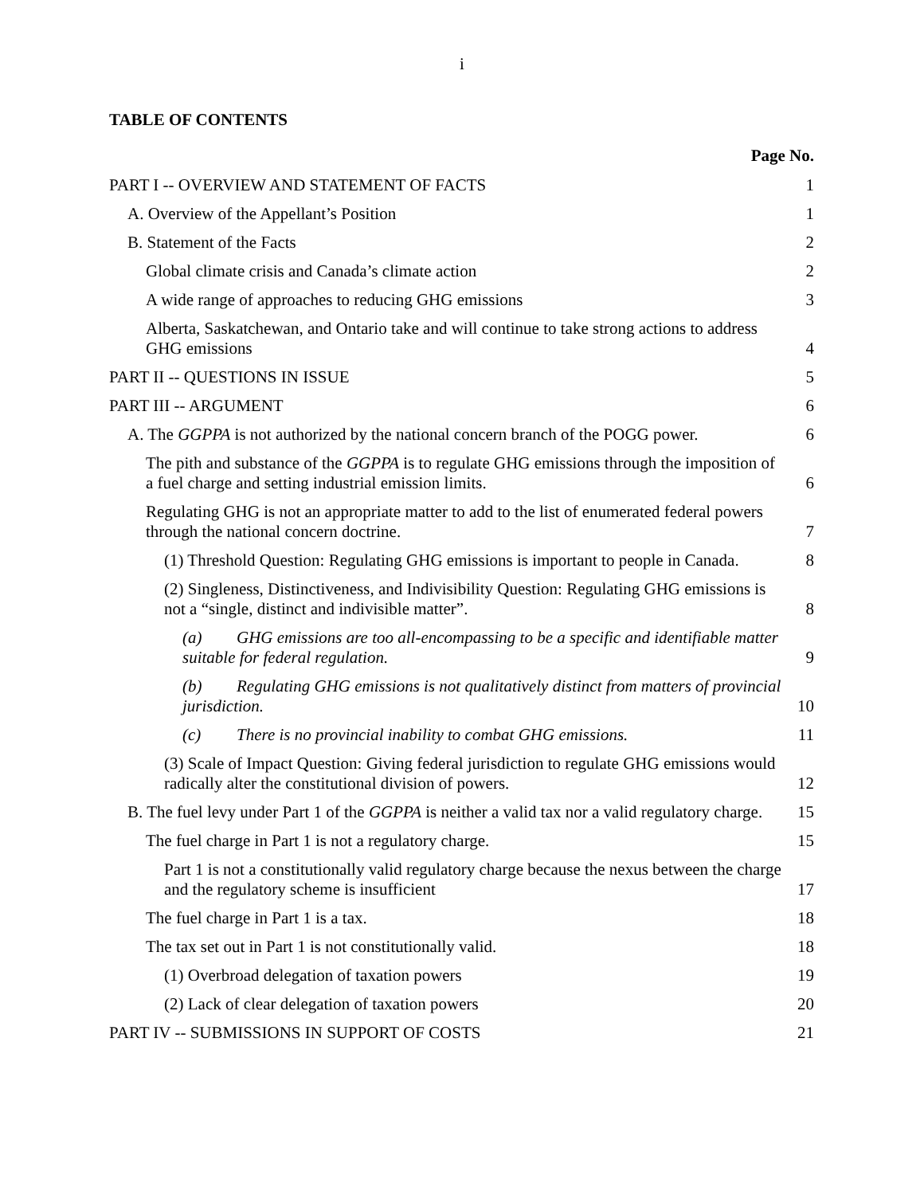i
TABLE OF CONTENTS
Page No.
PART I -- OVERVIEW AND STATEMENT OF FACTS
1
A. Overview of the Appellant’s Position
1
B. Statement of the Facts
2
Global climate crisis and Canada’s climate action
2
A wide range of approaches to reducing GHG emissions
3
Alberta, Saskatchewan, and Ontario take and will continue to take strong actions to address GHG emissions
4
PART II -- QUESTIONS IN ISSUE
5
PART III -- ARGUMENT
6
A. The GGPPA is not authorized by the national concern branch of the POGG power.
6
The pith and substance of the GGPPA is to regulate GHG emissions through the imposition of a fuel charge and setting industrial emission limits.
6
Regulating GHG is not an appropriate matter to add to the list of enumerated federal powers through the national concern doctrine.
7
(1) Threshold Question: Regulating GHG emissions is important to people in Canada.
8
(2) Singleness, Distinctiveness, and Indivisibility Question: Regulating GHG emissions is not a “single, distinct and indivisible matter”.
8
(a) GHG emissions are too all-encompassing to be a specific and identifiable matter suitable for federal regulation.
9
(b) Regulating GHG emissions is not qualitatively distinct from matters of provincial jurisdiction.
10
(c) There is no provincial inability to combat GHG emissions.
11
(3) Scale of Impact Question: Giving federal jurisdiction to regulate GHG emissions would radically alter the constitutional division of powers.
12
B. The fuel levy under Part 1 of the GGPPA is neither a valid tax nor a valid regulatory charge.
15
The fuel charge in Part 1 is not a regulatory charge.
15
Part 1 is not a constitutionally valid regulatory charge because the nexus between the charge and the regulatory scheme is insufficient
17
The fuel charge in Part 1 is a tax.
18
The tax set out in Part 1 is not constitutionally valid.
18
(1) Overbroad delegation of taxation powers
19
(2) Lack of clear delegation of taxation powers
20
PART IV -- SUBMISSIONS IN SUPPORT OF COSTS
21